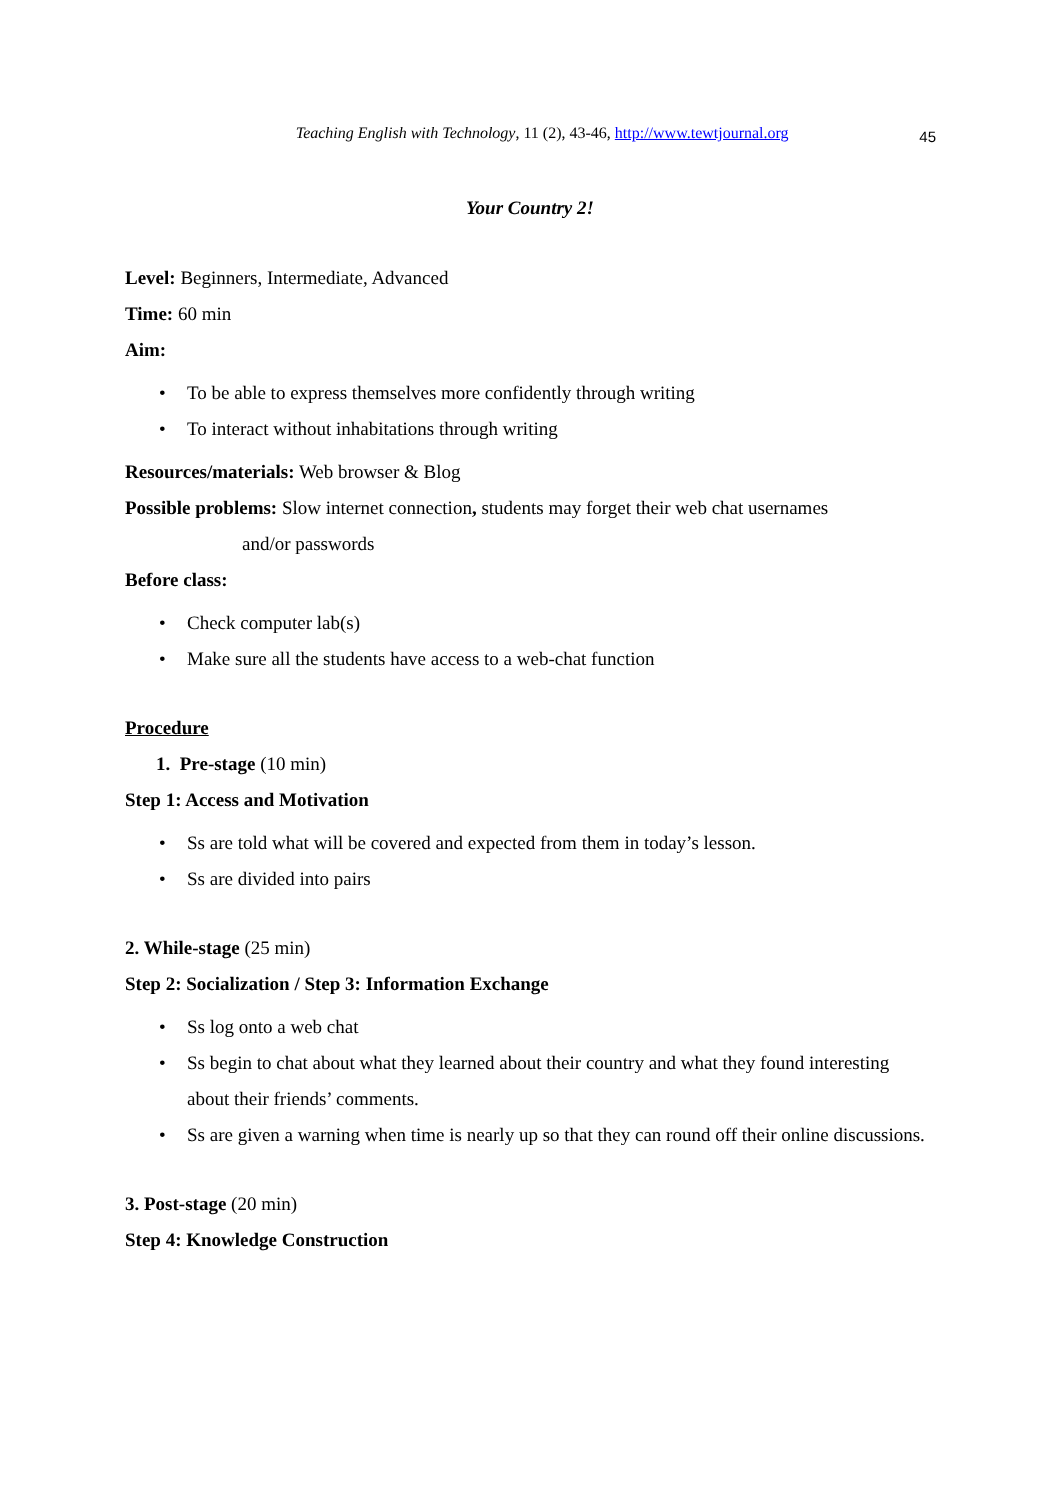Teaching English with Technology, 11 (2), 43-46, http://www.tewtjournal.org 45
Your Country 2!
Level: Beginners, Intermediate, Advanced
Time: 60 min
Aim:
To be able to express themselves more confidently through writing
To interact without inhabitations through writing
Resources/materials: Web browser & Blog
Possible problems: Slow internet connection, students may forget their web chat usernames
and/or passwords
Before class:
Check computer lab(s)
Make sure all the students have access to a web-chat function
Procedure
1. Pre-stage (10 min)
Step 1: Access and Motivation
Ss are told what will be covered and expected from them in today’s lesson.
Ss are divided into pairs
2. While-stage (25 min)
Step 2: Socialization / Step 3: Information Exchange
Ss log onto a web chat
Ss begin to chat about what they learned about their country and what they found interesting about their friends’ comments.
Ss are given a warning when time is nearly up so that they can round off their online discussions.
3. Post-stage (20 min)
Step 4: Knowledge Construction